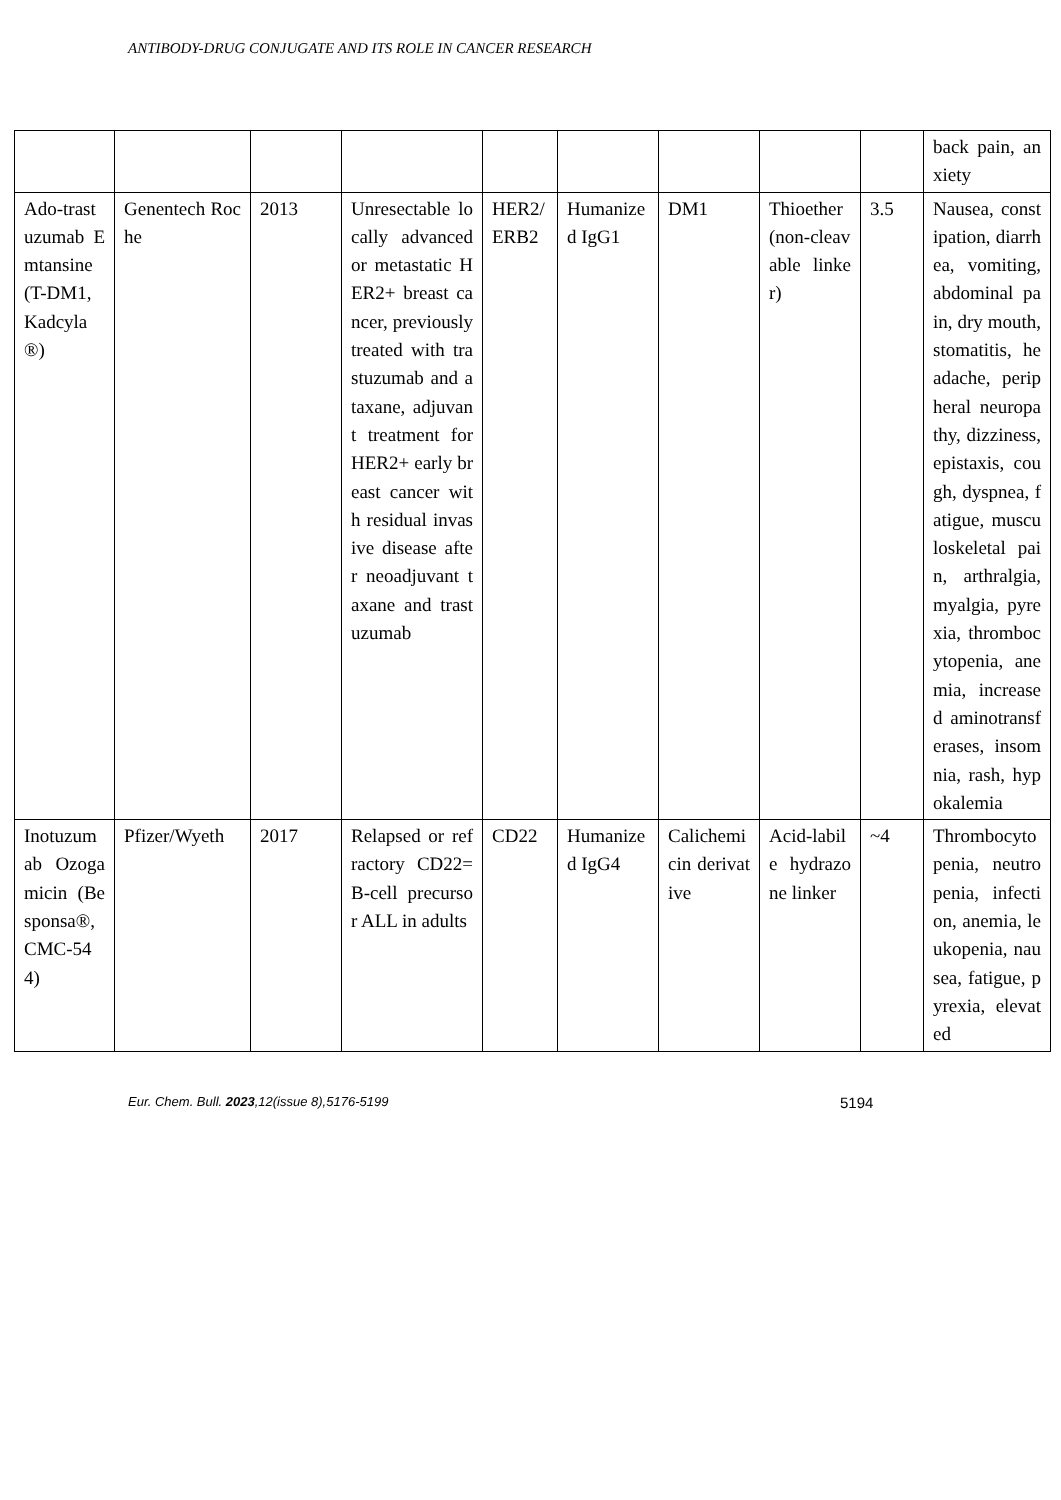ANTIBODY-DRUG CONJUGATE AND ITS ROLE IN CANCER RESEARCH
| | | | | | | | | | back pain, anxiety |
| Ado-trastuzumab Emtansine (T-DM1, Kadcyla®) | Genentech Roche | 2013 | Unresectable locally advanced or metastatic HER2+ breast cancer, previously treated with trastuzumab and a taxane, adjuvant treatment for HER2+ early breast cancer with residual invasive disease after neoadjuvant taxane and trastuzumab | HER2/ERB2 | Humanized IgG1 | DM1 | Thioether (non-cleavable linker) | 3.5 | Nausea, constipation, diarrhea, vomiting, abdominal pain, dry mouth, stomatitis, headache, peripheral neuropathy, dizziness, epistaxis, cough, dyspnea, fatigue, musculoskeletal pain, arthralgia, myalgia, pyrexia, thrombocytopenia, anemia, increased aminotransferases, insomnia, rash, hypokalemia |
| Inotuzumab Ozogamicin (Besponsa®, CMC-544) | Pfizer/Wyeth | 2017 | Relapsed or refractory CD22= B-cell precursor ALL in adults | CD22 | Humanized IgG4 | Calichemicin derivative | Acid-labile hydrazone linker | ~4 | Thrombocytopenia, neutropenia, infection, anemia, leukopenia, nausea, fatigue, pyrexia, elevated |
Eur. Chem. Bull. 2023,12(issue 8),5176-5199
5194